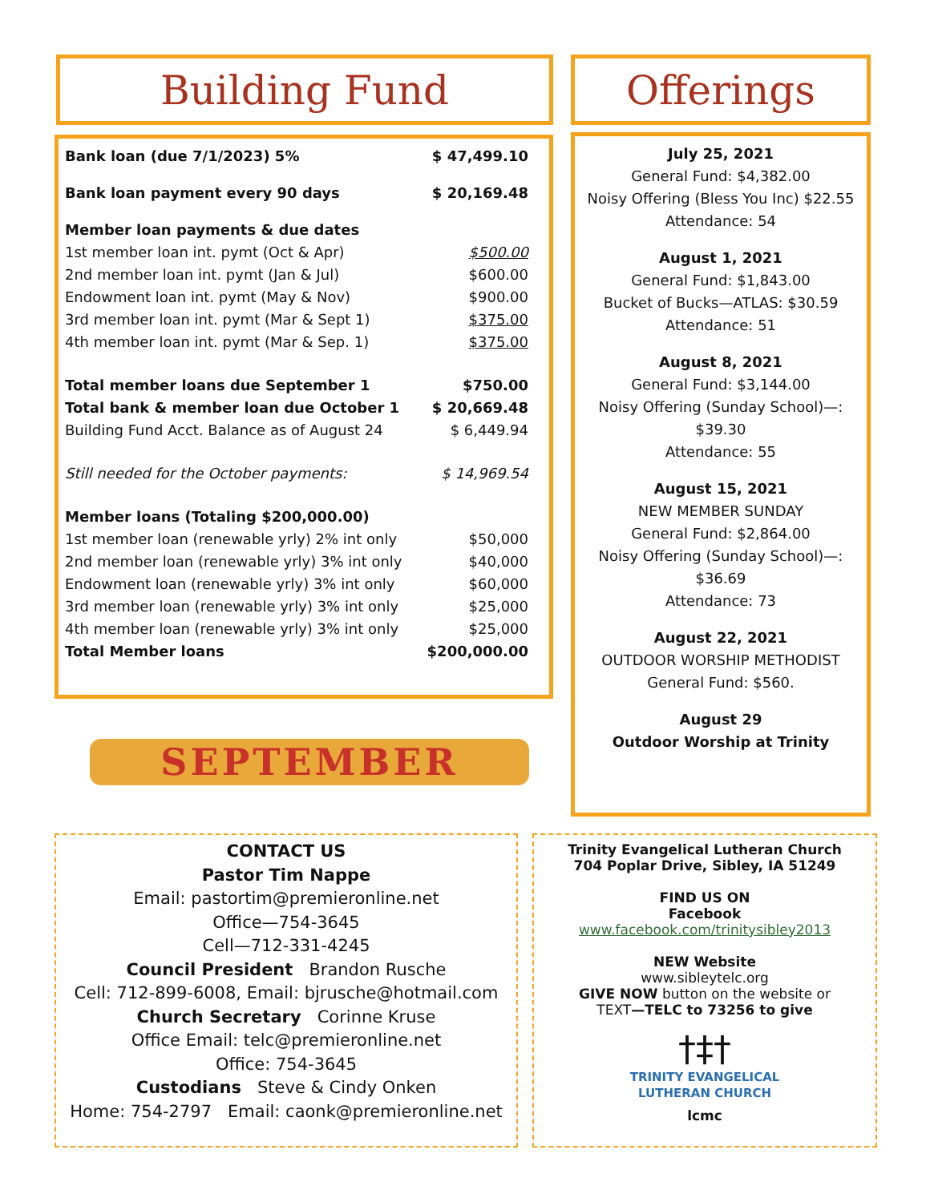Building Fund Offerings
| Bank loan (due 7/1/2023) 5% | $ 47,499.10 |
| Bank loan payment every 90 days | $ 20,169.48 |
| Member loan payments & due dates | |
| 1st member loan int. pymt (Oct & Apr) | $500.00 |
| 2nd member loan int. pymt (Jan & Jul) | $600.00 |
| Endowment loan int. pymt (May & Nov) | $900.00 |
| 3rd member loan int. pymt (Mar & Sept 1) | $375.00 |
| 4th member loan int. pymt (Mar & Sep. 1) | $375.00 |
| Total member loans due September 1 | $750.00 |
| Total bank & member loan due October 1 | $ 20,669.48 |
| Building Fund Acct. Balance as of August 24 | $ 6,449.94 |
| Still needed for the October payments: | $ 14,969.54 |
| Member loans (Totaling $200,000.00) | |
| 1st member loan (renewable yrly) 2% int only | $50,000 |
| 2nd member loan (renewable yrly) 3% int only | $40,000 |
| Endowment loan (renewable yrly) 3% int only | $60,000 |
| 3rd member loan (renewable yrly) 3% int only | $25,000 |
| 4th member loan (renewable yrly) 3% int only | $25,000 |
| Total Member loans | $200,000.00 |
July 25, 2021
General Fund: $4,382.00
Noisy Offering (Bless You Inc) $22.55
Attendance: 54
August 1, 2021
General Fund: $1,843.00
Bucket of Bucks—ATLAS: $30.59
Attendance: 51
August 8, 2021
General Fund: $3,144.00
Noisy Offering (Sunday School)—:
$39.30
Attendance: 55
August 15, 2021
NEW MEMBER SUNDAY
General Fund: $2,864.00
Noisy Offering (Sunday School)—:
$36.69
Attendance: 73
August 22, 2021
OUTDOOR WORSHIP METHODIST
General Fund: $560.
August 29
Outdoor Worship at Trinity
SEPTEMBER
CONTACT US
Pastor Tim Nappe
Email: pastortim@premieronline.net
Office—754-3645
Cell—712-331-4245
Council President Brandon Rusche
Cell: 712-899-6008, Email: bjrusche@hotmail.com
Church Secretary Corinne Kruse
Office Email: telc@premieronline.net
Office: 754-3645
Custodians Steve & Cindy Onken
Home: 754-2797 Email: caonk@premieronline.net
Trinity Evangelical Lutheran Church
704 Poplar Drive, Sibley, IA 51249
FIND US ON
Facebook
www.facebook.com/trinitysibley2013
NEW Website
www.sibleytelc.org
GIVE NOW button on the website or
TEXT—TELC to 73256 to give
†‡†
TRINITY EVANGELICAL
LUTHERAN CHURCH
lcmc